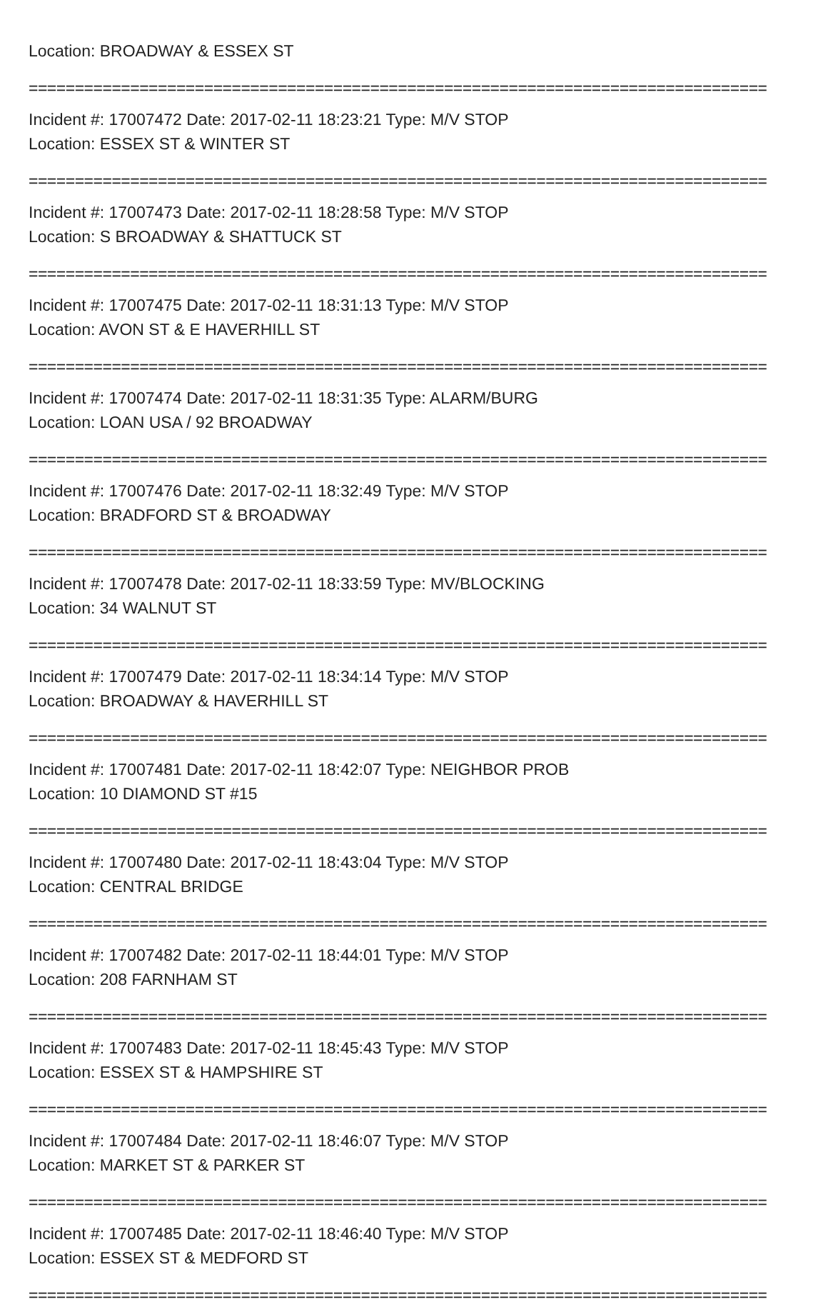Location: BROADWAY & ESSEX ST
================================================================================
Incident #: 17007472 Date: 2017-02-11 18:23:21 Type: M/V STOP
Location: ESSEX ST & WINTER ST
================================================================================
Incident #: 17007473 Date: 2017-02-11 18:28:58 Type: M/V STOP
Location: S BROADWAY & SHATTUCK ST
================================================================================
Incident #: 17007475 Date: 2017-02-11 18:31:13 Type: M/V STOP
Location: AVON ST & E HAVERHILL ST
================================================================================
Incident #: 17007474 Date: 2017-02-11 18:31:35 Type: ALARM/BURG
Location: LOAN USA / 92 BROADWAY
================================================================================
Incident #: 17007476 Date: 2017-02-11 18:32:49 Type: M/V STOP
Location: BRADFORD ST & BROADWAY
================================================================================
Incident #: 17007478 Date: 2017-02-11 18:33:59 Type: MV/BLOCKING
Location: 34 WALNUT ST
================================================================================
Incident #: 17007479 Date: 2017-02-11 18:34:14 Type: M/V STOP
Location: BROADWAY & HAVERHILL ST
================================================================================
Incident #: 17007481 Date: 2017-02-11 18:42:07 Type: NEIGHBOR PROB
Location: 10 DIAMOND ST #15
================================================================================
Incident #: 17007480 Date: 2017-02-11 18:43:04 Type: M/V STOP
Location: CENTRAL BRIDGE
================================================================================
Incident #: 17007482 Date: 2017-02-11 18:44:01 Type: M/V STOP
Location: 208 FARNHAM ST
================================================================================
Incident #: 17007483 Date: 2017-02-11 18:45:43 Type: M/V STOP
Location: ESSEX ST & HAMPSHIRE ST
================================================================================
Incident #: 17007484 Date: 2017-02-11 18:46:07 Type: M/V STOP
Location: MARKET ST & PARKER ST
================================================================================
Incident #: 17007485 Date: 2017-02-11 18:46:40 Type: M/V STOP
Location: ESSEX ST & MEDFORD ST
================================================================================